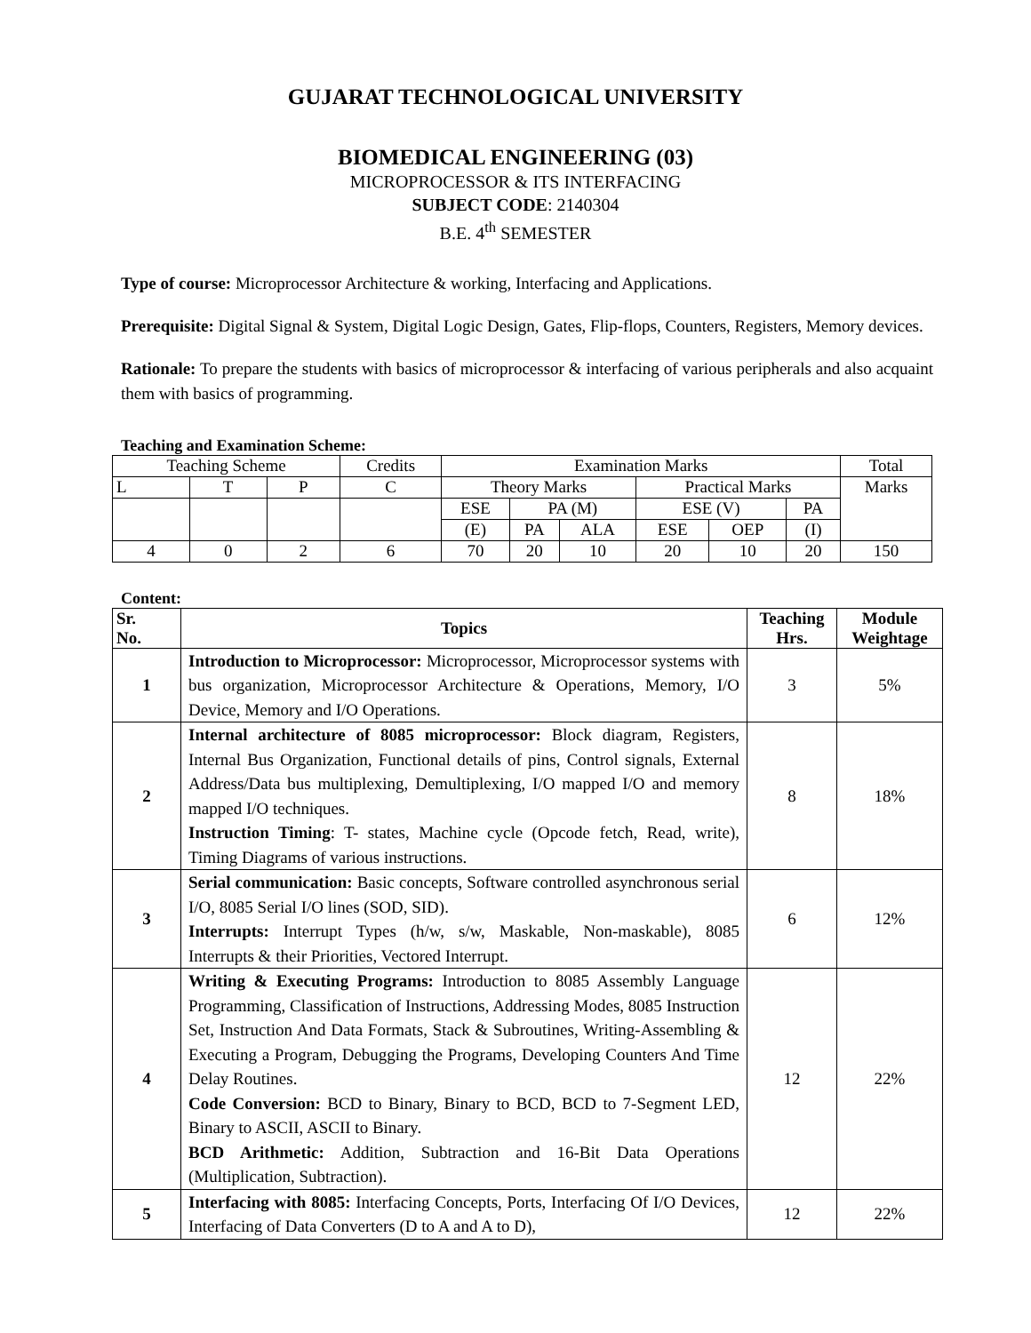GUJARAT TECHNOLOGICAL UNIVERSITY
BIOMEDICAL ENGINEERING (03)
MICROPROCESSOR & ITS INTERFACING
SUBJECT CODE: 2140304
B.E. 4<sup>th</sup> SEMESTER
Type of course: Microprocessor Architecture & working, Interfacing and Applications.
Prerequisite: Digital Signal & System, Digital Logic Design, Gates, Flip-flops, Counters, Registers, Memory devices.
Rationale: To prepare the students with basics of microprocessor & interfacing of various peripherals and also acquaint them with basics of programming.
Teaching and Examination Scheme:
| Teaching Scheme | | | Credits | Examination Marks | | | | | | Total |
| L | T | P | C | Theory Marks | | | Practical Marks | | | Marks |
| | | | | ESE | PA (M) | | ESE (V) | | PA | |
| | | | | (E) | PA | ALA | ESE | OEP | (I) | |
| 4 | 0 | 2 | 6 | 70 | 20 | 10 | 20 | 10 | 20 | 150 |
Content:
| Sr. No. | Topics | Teaching Hrs. | Module Weightage |
| --- | --- | --- | --- |
| 1 | Introduction to Microprocessor: Microprocessor, Microprocessor systems with bus organization, Microprocessor Architecture & Operations, Memory, I/O Device, Memory and I/O Operations. | 3 | 5% |
| 2 | Internal architecture of 8085 microprocessor: Block diagram, Registers, Internal Bus Organization, Functional details of pins, Control signals, External Address/Data bus multiplexing, Demultiplexing, I/O mapped I/O and memory mapped I/O techniques. Instruction Timing : T- states, Machine cycle (Opcode fetch, Read, write), Timing Diagrams of various instructions. | 8 | 18% |
| 3 | Serial communication: Basic concepts, Software controlled asynchronous serial I/O, 8085 Serial I/O lines (SOD, SID). Interrupts: Interrupt Types (h/w, s/w, Maskable, Non-maskable), 8085 Interrupts & their Priorities, Vectored Interrupt. | 6 | 12% |
| 4 | Writing & Executing Programs: Introduction to 8085 Assembly Language Programming, Classification of Instructions, Addressing Modes, 8085 Instruction Set, Instruction And Data Formats, Stack & Subroutines, Writing-Assembling & Executing a Program, Debugging the Programs, Developing Counters And Time Delay Routines. Code Conversion: BCD to Binary, Binary to BCD, BCD to 7-Segment LED, Binary to ASCII, ASCII to Binary. BCD Arithmetic: Addition, Subtraction and 16-Bit Data Operations (Multiplication, Subtraction). | 12 | 22% |
| 5 | Interfacing with 8085: Interfacing Concepts, Ports, Interfacing Of I/O Devices, Interfacing of Data Converters (D to A and A to D), | 12 | 22% |